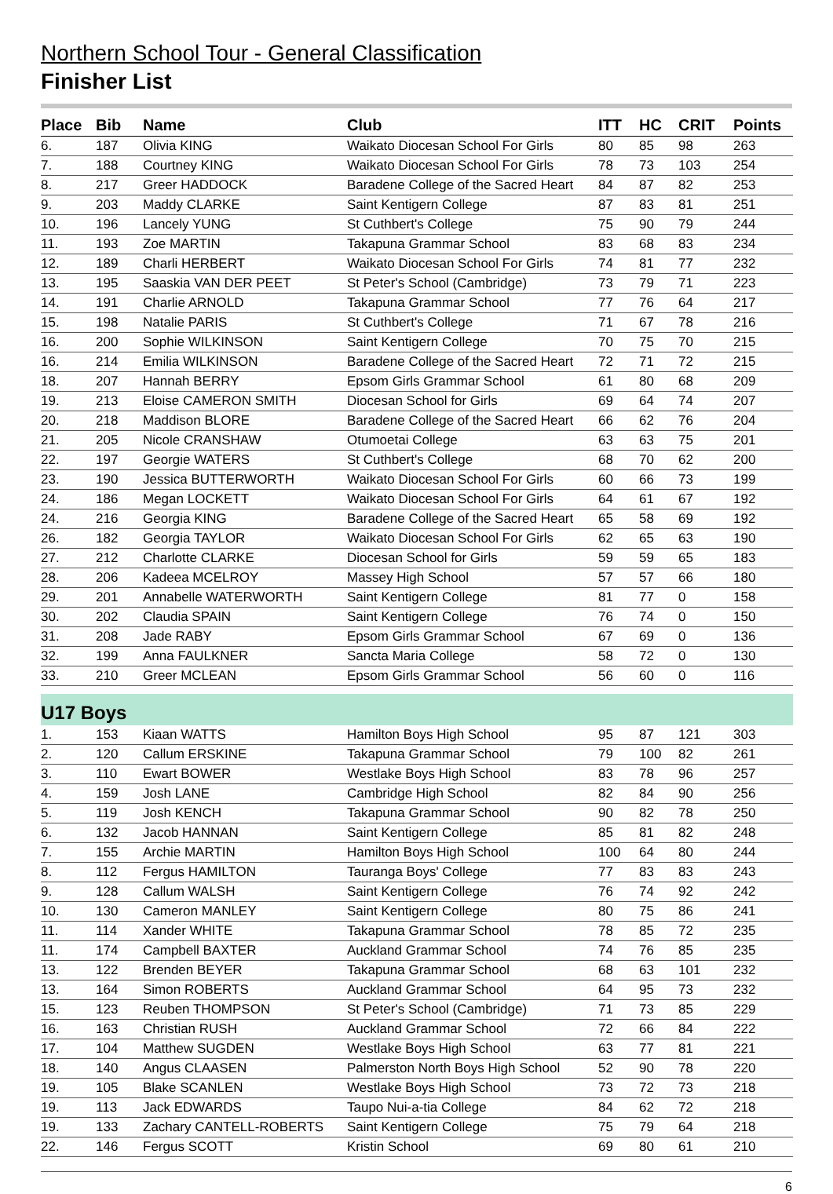Northern School Tour - General Classification
Finisher List
| Place | Bib | Name | Club | ITT | HC | CRIT | Points |
| --- | --- | --- | --- | --- | --- | --- | --- |
| 6. | 187 | Olivia KING | Waikato Diocesan School For Girls | 80 | 85 | 98 | 263 |
| 7. | 188 | Courtney KING | Waikato Diocesan School For Girls | 78 | 73 | 103 | 254 |
| 8. | 217 | Greer HADDOCK | Baradene College of the Sacred Heart | 84 | 87 | 82 | 253 |
| 9. | 203 | Maddy CLARKE | Saint Kentigern College | 87 | 83 | 81 | 251 |
| 10. | 196 | Lancely YUNG | St Cuthbert's College | 75 | 90 | 79 | 244 |
| 11. | 193 | Zoe MARTIN | Takapuna Grammar School | 83 | 68 | 83 | 234 |
| 12. | 189 | Charli HERBERT | Waikato Diocesan School For Girls | 74 | 81 | 77 | 232 |
| 13. | 195 | Saaskia VAN DER PEET | St Peter's School (Cambridge) | 73 | 79 | 71 | 223 |
| 14. | 191 | Charlie ARNOLD | Takapuna Grammar School | 77 | 76 | 64 | 217 |
| 15. | 198 | Natalie PARIS | St Cuthbert's College | 71 | 67 | 78 | 216 |
| 16. | 200 | Sophie WILKINSON | Saint Kentigern College | 70 | 75 | 70 | 215 |
| 16. | 214 | Emilia WILKINSON | Baradene College of the Sacred Heart | 72 | 71 | 72 | 215 |
| 18. | 207 | Hannah BERRY | Epsom Girls Grammar School | 61 | 80 | 68 | 209 |
| 19. | 213 | Eloise CAMERON SMITH | Diocesan School for Girls | 69 | 64 | 74 | 207 |
| 20. | 218 | Maddison BLORE | Baradene College of the Sacred Heart | 66 | 62 | 76 | 204 |
| 21. | 205 | Nicole CRANSHAW | Otumoetai College | 63 | 63 | 75 | 201 |
| 22. | 197 | Georgie WATERS | St Cuthbert's College | 68 | 70 | 62 | 200 |
| 23. | 190 | Jessica BUTTERWORTH | Waikato Diocesan School For Girls | 60 | 66 | 73 | 199 |
| 24. | 186 | Megan LOCKETT | Waikato Diocesan School For Girls | 64 | 61 | 67 | 192 |
| 24. | 216 | Georgia KING | Baradene College of the Sacred Heart | 65 | 58 | 69 | 192 |
| 26. | 182 | Georgia TAYLOR | Waikato Diocesan School For Girls | 62 | 65 | 63 | 190 |
| 27. | 212 | Charlotte CLARKE | Diocesan School for Girls | 59 | 59 | 65 | 183 |
| 28. | 206 | Kadeea MCELROY | Massey High School | 57 | 57 | 66 | 180 |
| 29. | 201 | Annabelle WATERWORTH | Saint Kentigern College | 81 | 77 | 0 | 158 |
| 30. | 202 | Claudia SPAIN | Saint Kentigern College | 76 | 74 | 0 | 150 |
| 31. | 208 | Jade RABY | Epsom Girls Grammar School | 67 | 69 | 0 | 136 |
| 32. | 199 | Anna FAULKNER | Sancta Maria College | 58 | 72 | 0 | 130 |
| 33. | 210 | Greer MCLEAN | Epsom Girls Grammar School | 56 | 60 | 0 | 116 |
| U17 Boys | | | | | | | |
| 1. | 153 | Kiaan WATTS | Hamilton Boys High School | 95 | 87 | 121 | 303 |
| 2. | 120 | Callum ERSKINE | Takapuna Grammar School | 79 | 100 | 82 | 261 |
| 3. | 110 | Ewart BOWER | Westlake Boys High School | 83 | 78 | 96 | 257 |
| 4. | 159 | Josh LANE | Cambridge High School | 82 | 84 | 90 | 256 |
| 5. | 119 | Josh KENCH | Takapuna Grammar School | 90 | 82 | 78 | 250 |
| 6. | 132 | Jacob HANNAN | Saint Kentigern College | 85 | 81 | 82 | 248 |
| 7. | 155 | Archie MARTIN | Hamilton Boys High School | 100 | 64 | 80 | 244 |
| 8. | 112 | Fergus HAMILTON | Tauranga Boys' College | 77 | 83 | 83 | 243 |
| 9. | 128 | Callum WALSH | Saint Kentigern College | 76 | 74 | 92 | 242 |
| 10. | 130 | Cameron MANLEY | Saint Kentigern College | 80 | 75 | 86 | 241 |
| 11. | 114 | Xander WHITE | Takapuna Grammar School | 78 | 85 | 72 | 235 |
| 11. | 174 | Campbell BAXTER | Auckland Grammar School | 74 | 76 | 85 | 235 |
| 13. | 122 | Brenden BEYER | Takapuna Grammar School | 68 | 63 | 101 | 232 |
| 13. | 164 | Simon ROBERTS | Auckland Grammar School | 64 | 95 | 73 | 232 |
| 15. | 123 | Reuben THOMPSON | St Peter's School (Cambridge) | 71 | 73 | 85 | 229 |
| 16. | 163 | Christian RUSH | Auckland Grammar School | 72 | 66 | 84 | 222 |
| 17. | 104 | Matthew SUGDEN | Westlake Boys High School | 63 | 77 | 81 | 221 |
| 18. | 140 | Angus CLAASEN | Palmerston North Boys High School | 52 | 90 | 78 | 220 |
| 19. | 105 | Blake SCANLEN | Westlake Boys High School | 73 | 72 | 73 | 218 |
| 19. | 113 | Jack EDWARDS | Taupo Nui-a-tia College | 84 | 62 | 72 | 218 |
| 19. | 133 | Zachary CANTELL-ROBERTS | Saint Kentigern College | 75 | 79 | 64 | 218 |
| 22. | 146 | Fergus SCOTT | Kristin School | 69 | 80 | 61 | 210 |
6